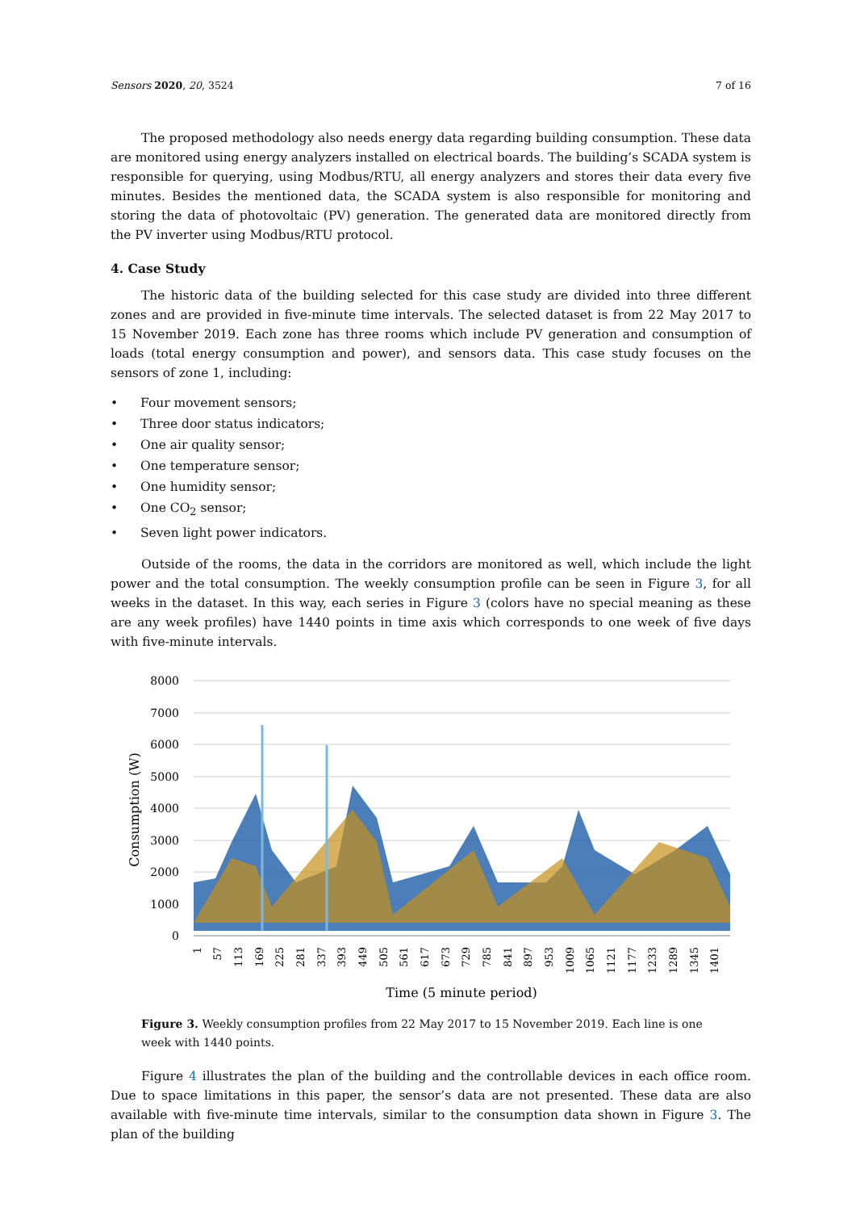Sensors 2020, 20, 3524 7 of 16
The proposed methodology also needs energy data regarding building consumption. These data are monitored using energy analyzers installed on electrical boards. The building’s SCADA system is responsible for querying, using Modbus/RTU, all energy analyzers and stores their data every five minutes. Besides the mentioned data, the SCADA system is also responsible for monitoring and storing the data of photovoltaic (PV) generation. The generated data are monitored directly from the PV inverter using Modbus/RTU protocol.
4. Case Study
The historic data of the building selected for this case study are divided into three different zones and are provided in five-minute time intervals. The selected dataset is from 22 May 2017 to 15 November 2019. Each zone has three rooms which include PV generation and consumption of loads (total energy consumption and power), and sensors data. This case study focuses on the sensors of zone 1, including:
• Four movement sensors;
• Three door status indicators;
• One air quality sensor;
• One temperature sensor;
• One humidity sensor;
• One CO<sub>2</sub> sensor;
• Seven light power indicators.
Outside of the rooms, the data in the corridors are monitored as well, which include the light power and the total consumption. The weekly consumption profile can be seen in Figure 3, for all weeks in the dataset. In this way, each series in Figure 3 (colors have no special meaning as these are any week profiles) have 1440 points in time axis which corresponds to one week of five days with five-minute intervals.
8000
7000
6000
5000
4000
3000
2000
1000
0
Consumption (W)
1
57
113
169
225
281
337
393
449
505
561
617
673
729
785
841
897
953
1009
1065
1121
1177
1233
1289
1345
1401
Time (5 minute period)
Figure 3. Weekly consumption profiles from 22 May 2017 to 15 November 2019. Each line is one week with 1440 points.
Figure 4 illustrates the plan of the building and the controllable devices in each office room. Due to space limitations in this paper, the sensor’s data are not presented. These data are also available with five-minute time intervals, similar to the consumption data shown in Figure 3. The plan of the building